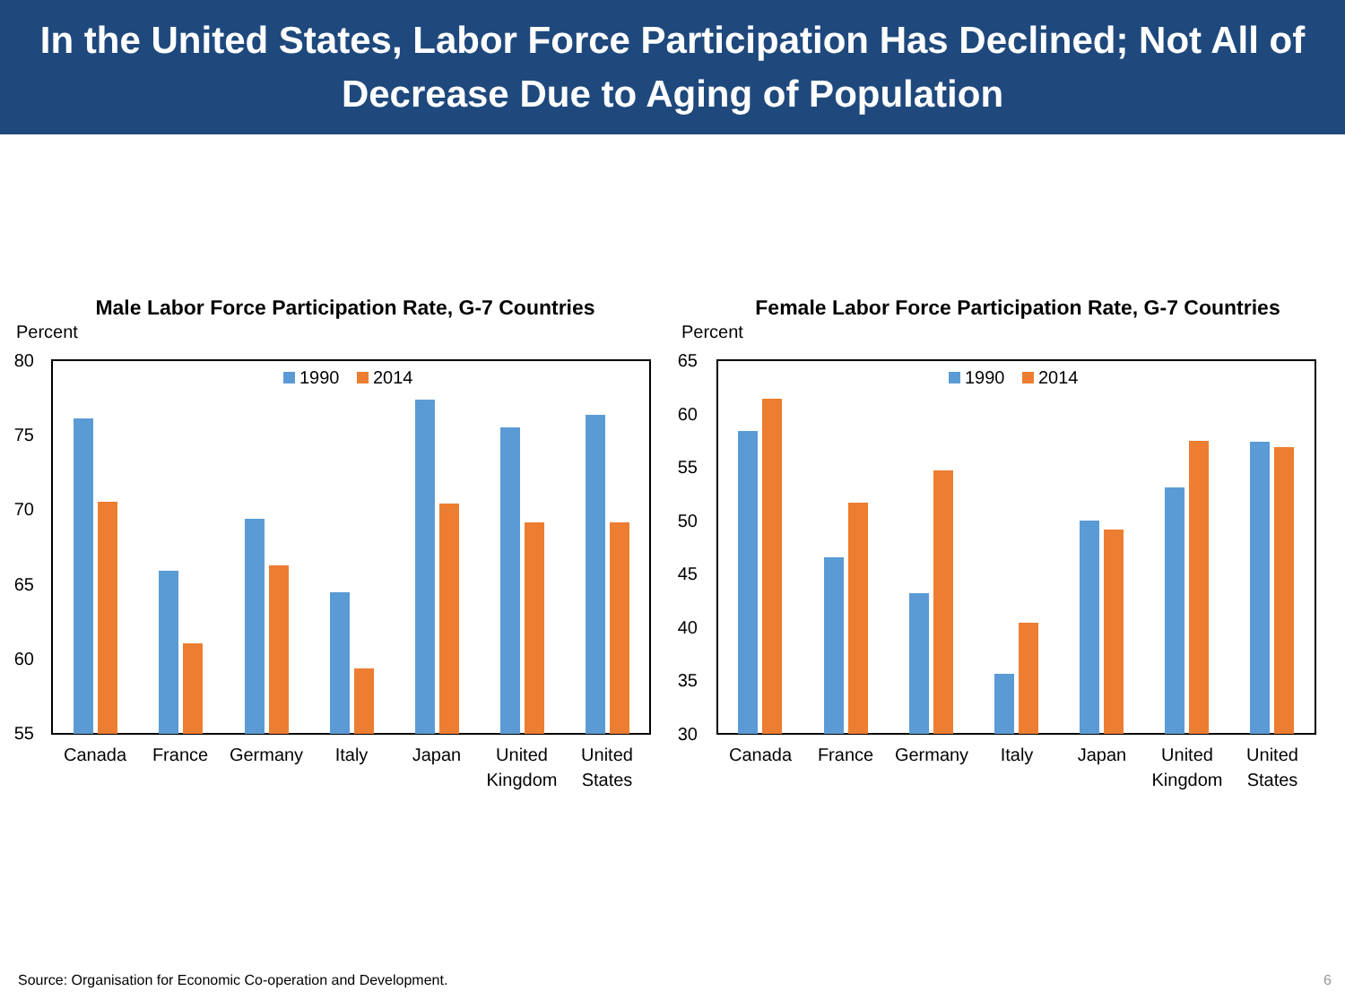In the United States, Labor Force Participation Has Declined; Not All of
Decrease Due to Aging of Population
Male Labor Force Participation Rate, G-7 Countries
Percent
80
75
70
65
60
55
1990
2014
Canada
France
Germany
Italy
Japan
United
Kingdom
United
States
Female Labor Force Participation Rate, G-7 Countries
Percent
65
60
55
50
45
40
35
30
1990
2014
Canada
France
Germany
Italy
Japan
United
Kingdom
United
States
Source: Organisation for Economic Co-operation and Development.
6